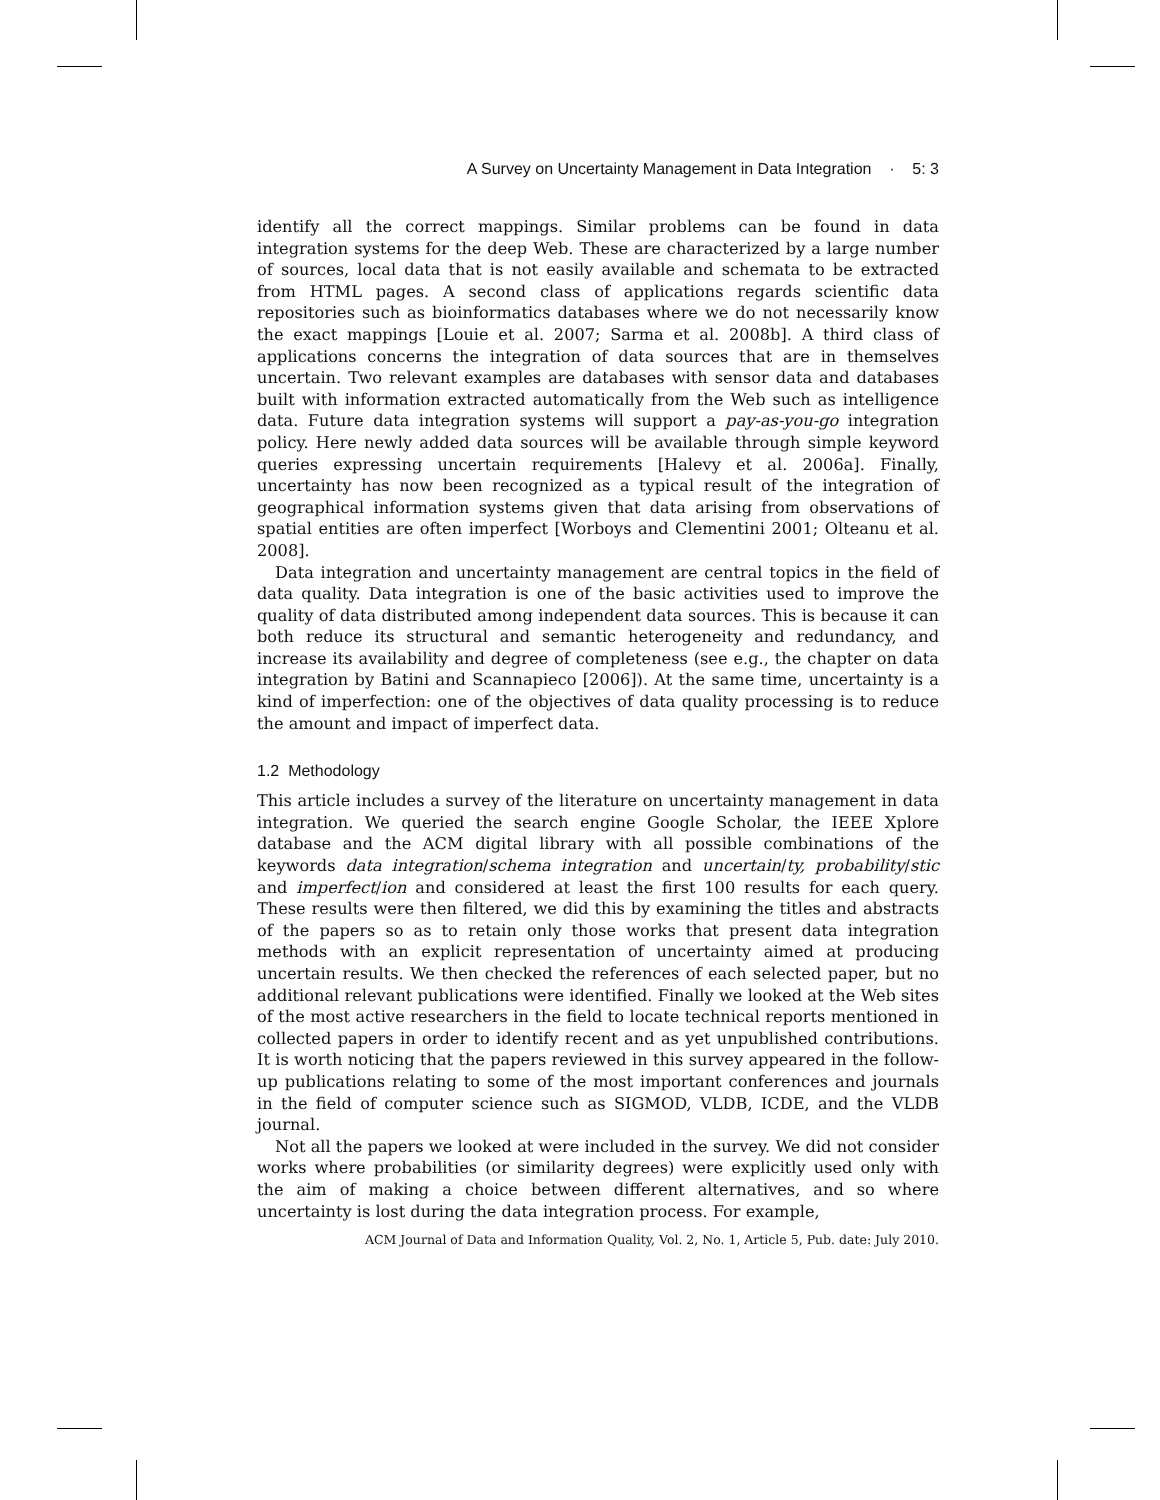A Survey on Uncertainty Management in Data Integration · 5: 3
identify all the correct mappings. Similar problems can be found in data integration systems for the deep Web. These are characterized by a large number of sources, local data that is not easily available and schemata to be extracted from HTML pages. A second class of applications regards scientific data repositories such as bioinformatics databases where we do not necessarily know the exact mappings [Louie et al. 2007; Sarma et al. 2008b]. A third class of applications concerns the integration of data sources that are in themselves uncertain. Two relevant examples are databases with sensor data and databases built with information extracted automatically from the Web such as intelligence data. Future data integration systems will support a pay-as-you-go integration policy. Here newly added data sources will be available through simple keyword queries expressing uncertain requirements [Halevy et al. 2006a]. Finally, uncertainty has now been recognized as a typical result of the integration of geographical information systems given that data arising from observations of spatial entities are often imperfect [Worboys and Clementini 2001; Olteanu et al. 2008].
Data integration and uncertainty management are central topics in the field of data quality. Data integration is one of the basic activities used to improve the quality of data distributed among independent data sources. This is because it can both reduce its structural and semantic heterogeneity and redundancy, and increase its availability and degree of completeness (see e.g., the chapter on data integration by Batini and Scannapieco [2006]). At the same time, uncertainty is a kind of imperfection: one of the objectives of data quality processing is to reduce the amount and impact of imperfect data.
1.2 Methodology
This article includes a survey of the literature on uncertainty management in data integration. We queried the search engine Google Scholar, the IEEE Xplore database and the ACM digital library with all possible combinations of the keywords data integration/schema integration and uncertain/ty, probability/stic and imperfect/ion and considered at least the first 100 results for each query. These results were then filtered, we did this by examining the titles and abstracts of the papers so as to retain only those works that present data integration methods with an explicit representation of uncertainty aimed at producing uncertain results. We then checked the references of each selected paper, but no additional relevant publications were identified. Finally we looked at the Web sites of the most active researchers in the field to locate technical reports mentioned in collected papers in order to identify recent and as yet unpublished contributions. It is worth noticing that the papers reviewed in this survey appeared in the follow-up publications relating to some of the most important conferences and journals in the field of computer science such as SIGMOD, VLDB, ICDE, and the VLDB journal.
Not all the papers we looked at were included in the survey. We did not consider works where probabilities (or similarity degrees) were explicitly used only with the aim of making a choice between different alternatives, and so where uncertainty is lost during the data integration process. For example,
ACM Journal of Data and Information Quality, Vol. 2, No. 1, Article 5, Pub. date: July 2010.